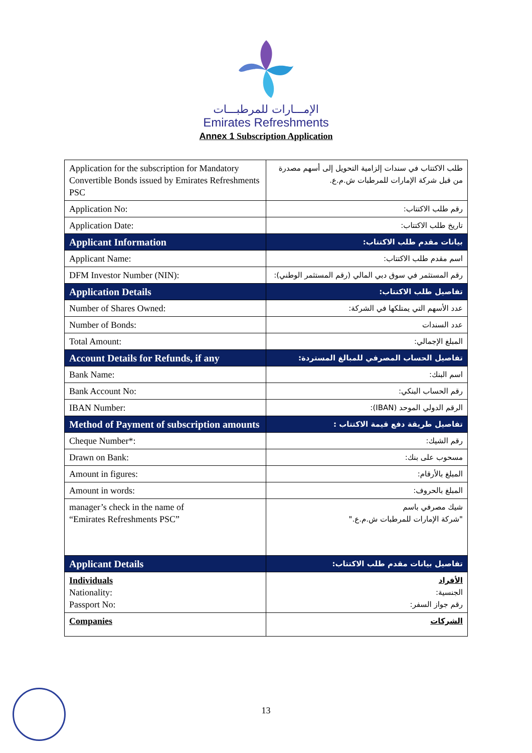الإمـــارات للمرطبـــات
Emirates Refreshments
Annex 1 Subscription Application
| Application for the subscription for Mandatory Convertible Bonds issued by Emirates Refreshments PSC | طلب الاكتتاب في سندات إلزامية التحويل إلى أسهم مصدرة من قبل شركة الإمارات للمرطبات ش.م.ع. |
| Application No: | رقم طلب الاكتتاب: |
| Application Date: | تاريخ طلب الاكتتاب: |
| Applicant Information | بيانات مقدم طلب الاكتتاب: |
| Applicant Name: | اسم مقدم طلب الاكتتاب: |
| DFM Investor Number (NIN): | رقم المستثمر في سوق دبي المالي (رقم المستثمر الوطني): |
| Application Details | تفاصيل طلب الاكتتاب: |
| Number of Shares Owned: | عدد الأسهم التي يمتلكها في الشركة: |
| Number of Bonds: | عدد السندات |
| Total Amount: | المبلغ الإجمالي: |
| Account Details for Refunds, if any | تفاصيل الحساب المصرفي للمبالغ المستردة: |
| Bank Name: | اسم البنك: |
| Bank Account No: | رقم الحساب البنكي: |
| IBAN Number: | الرقم الدولي الموحد (IBAN): |
| Method of Payment of subscription amounts | تفاصيل طريقة دفع قيمة الاكتتاب : |
| Cheque Number*: | رقم الشيك: |
| Drawn on Bank: | مسحوب على بنك: |
| Amount in figures: | المبلغ بالأرقام: |
| Amount in words: | المبلغ بالحروف: |
| manager’s check in the name of “Emirates Refreshments PSC” | شيك مصرفي باسم "شركة الإمارات للمرطبات ش.م.ع." |
| Applicant Details | تفاصيل بيانات مقدم طلب الاكتتاب: |
| Individuals Nationality: Passport No: | الأفراد الجنسية: رقم جواز السفر: |
| Companies | الشركات |
13